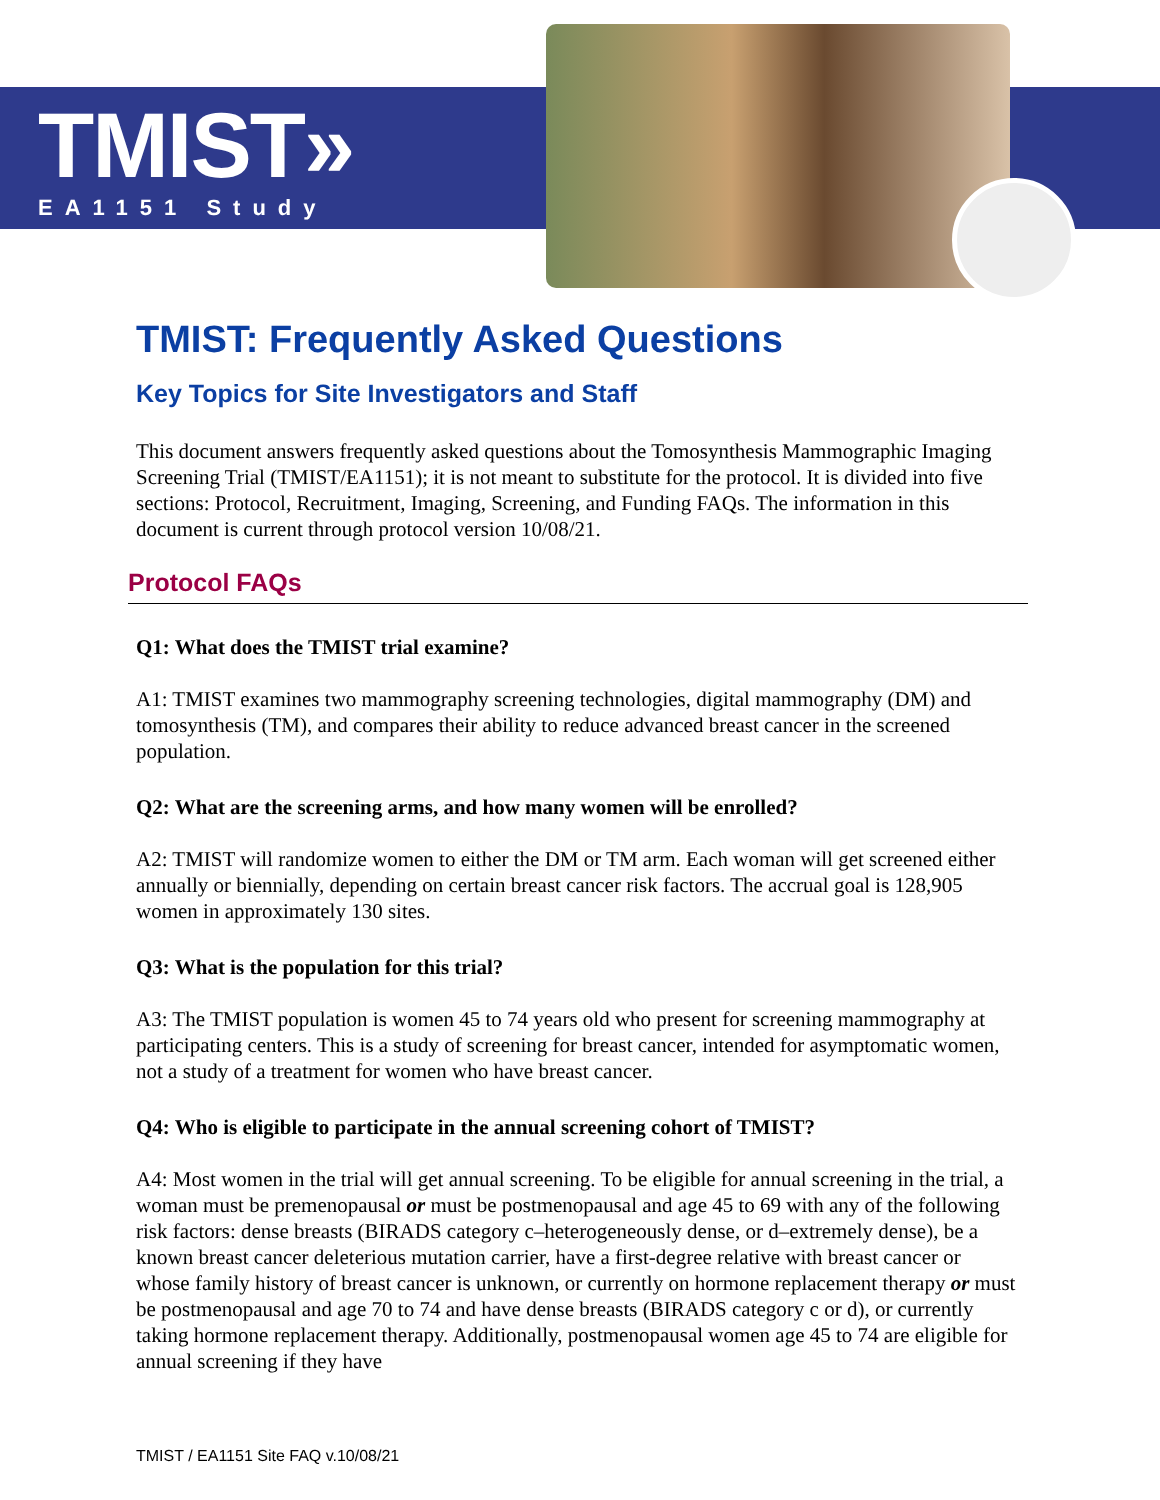TMIST»
EA1151 Study
TMIST: Frequently Asked Questions
Key Topics for Site Investigators and Staff
This document answers frequently asked questions about the Tomosynthesis Mammographic Imaging Screening Trial (TMIST/EA1151); it is not meant to substitute for the protocol. It is divided into five sections: Protocol, Recruitment, Imaging, Screening, and Funding FAQs. The information in this document is current through protocol version 10/08/21.
Protocol FAQs
Q1: What does the TMIST trial examine?
A1: TMIST examines two mammography screening technologies, digital mammography (DM) and tomosynthesis (TM), and compares their ability to reduce advanced breast cancer in the screened population.
Q2: What are the screening arms, and how many women will be enrolled?
A2: TMIST will randomize women to either the DM or TM arm. Each woman will get screened either annually or biennially, depending on certain breast cancer risk factors. The accrual goal is 128,905 women in approximately 130 sites.
Q3: What is the population for this trial?
A3: The TMIST population is women 45 to 74 years old who present for screening mammography at participating centers. This is a study of screening for breast cancer, intended for asymptomatic women, not a study of a treatment for women who have breast cancer.
Q4: Who is eligible to participate in the annual screening cohort of TMIST?
A4: Most women in the trial will get annual screening. To be eligible for annual screening in the trial, a woman must be premenopausal or must be postmenopausal and age 45 to 69 with any of the following risk factors: dense breasts (BIRADS category c–heterogeneously dense, or d–extremely dense), be a known breast cancer deleterious mutation carrier, have a first-degree relative with breast cancer or whose family history of breast cancer is unknown, or currently on hormone replacement therapy or must be postmenopausal and age 70 to 74 and have dense breasts (BIRADS category c or d), or currently taking hormone replacement therapy. Additionally, postmenopausal women age 45 to 74 are eligible for annual screening if they have
TMIST / EA1151 Site FAQ v.10/08/21